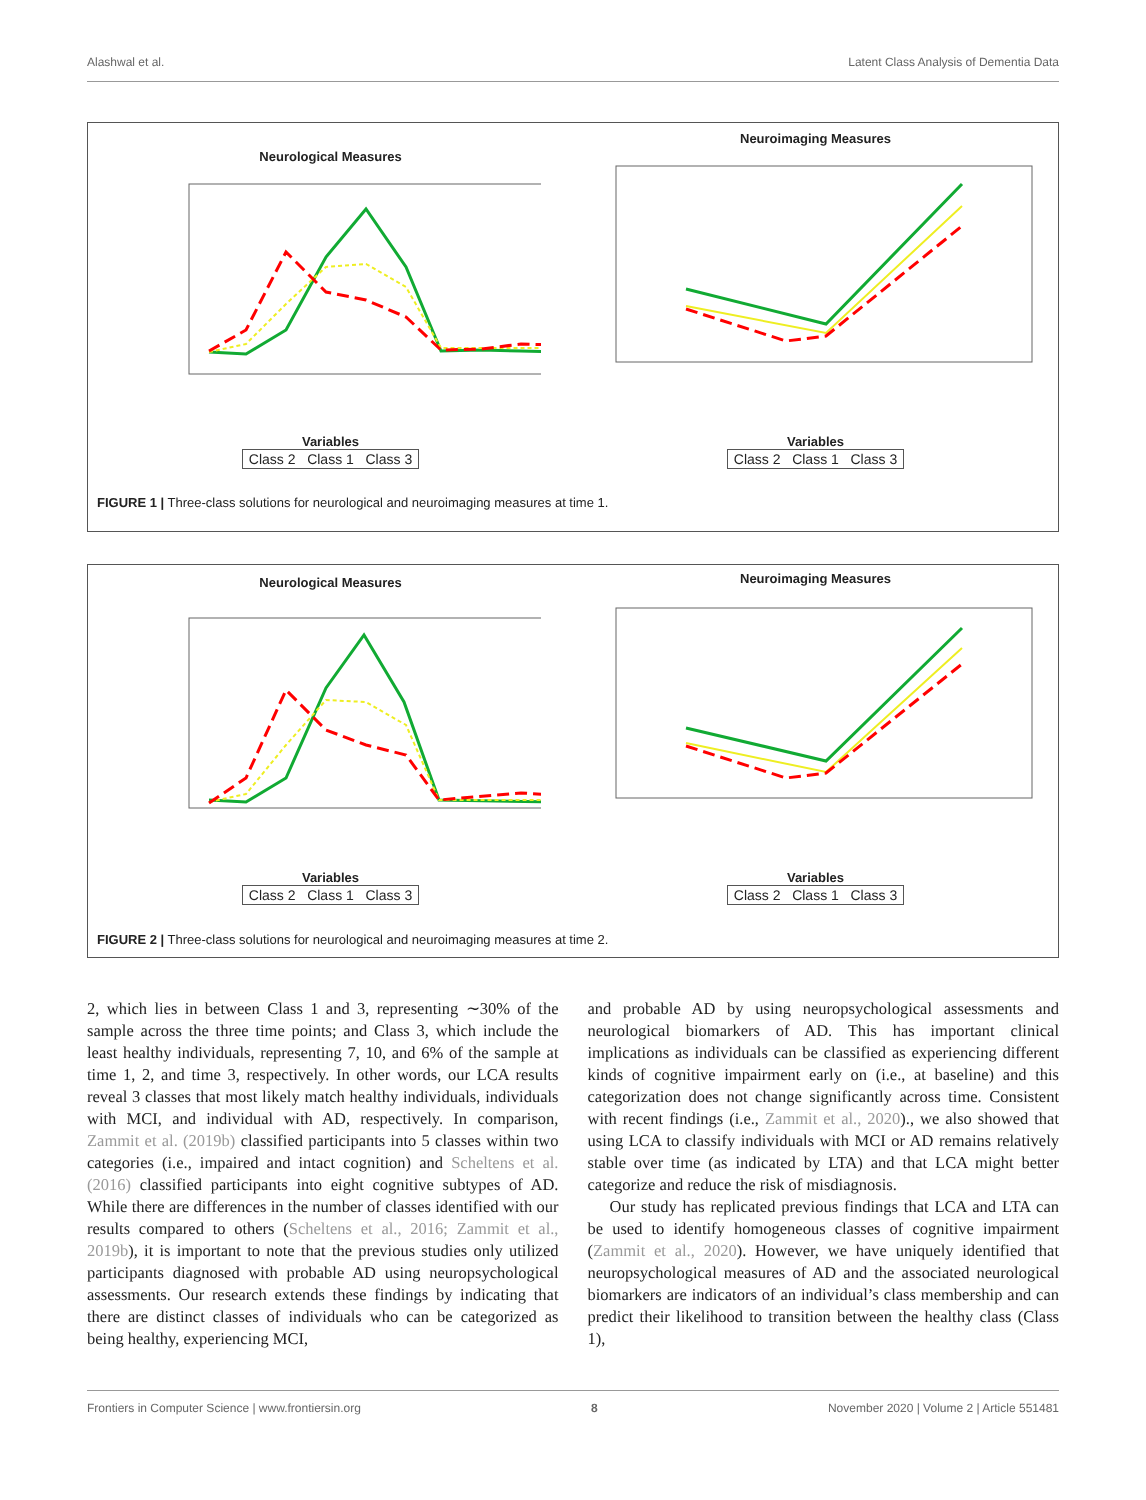Alashwal et al. Latent Class Analysis of Dementia Data
Neurological Measures
Variables
Class 2 Class 1 Class 3
Neuroimaging Measures
Variables
Class 2 Class 1 Class 3
FIGURE 1 | Three-class solutions for neurological and neuroimaging measures at time 1.
Neurological Measures
Variables
Class 2 Class 1 Class 3
Neuroimaging Measures
Variables
Class 2 Class 1 Class 3
FIGURE 2 | Three-class solutions for neurological and neuroimaging measures at time 2.
2, which lies in between Class 1 and 3, representing ∼30% of the sample across the three time points; and Class 3, which include the least healthy individuals, representing 7, 10, and 6% of the sample at time 1, 2, and time 3, respectively. In other words, our LCA results reveal 3 classes that most likely match healthy individuals, individuals with MCI, and individual with AD, respectively. In comparison, Zammit et al. (2019b) classified participants into 5 classes within two categories (i.e., impaired and intact cognition) and Scheltens et al. (2016) classified participants into eight cognitive subtypes of AD. While there are differences in the number of classes identified with our results compared to others (Scheltens et al., 2016; Zammit et al., 2019b), it is important to note that the previous studies only utilized participants diagnosed with probable AD using neuropsychological assessments. Our research extends these findings by indicating that there are distinct classes of individuals who can be categorized as being healthy, experiencing MCI,
and probable AD by using neuropsychological assessments and neurological biomarkers of AD. This has important clinical implications as individuals can be classified as experiencing different kinds of cognitive impairment early on (i.e., at baseline) and this categorization does not change significantly across time. Consistent with recent findings (i.e., Zammit et al., 2020)., we also showed that using LCA to classify individuals with MCI or AD remains relatively stable over time (as indicated by LTA) and that LCA might better categorize and reduce the risk of misdiagnosis.
Our study has replicated previous findings that LCA and LTA can be used to identify homogeneous classes of cognitive impairment (Zammit et al., 2020). However, we have uniquely identified that neuropsychological measures of AD and the associated neurological biomarkers are indicators of an individual’s class membership and can predict their likelihood to transition between the healthy class (Class 1),
Frontiers in Computer Science | www.frontiersin.org 8 November 2020 | Volume 2 | Article 551481